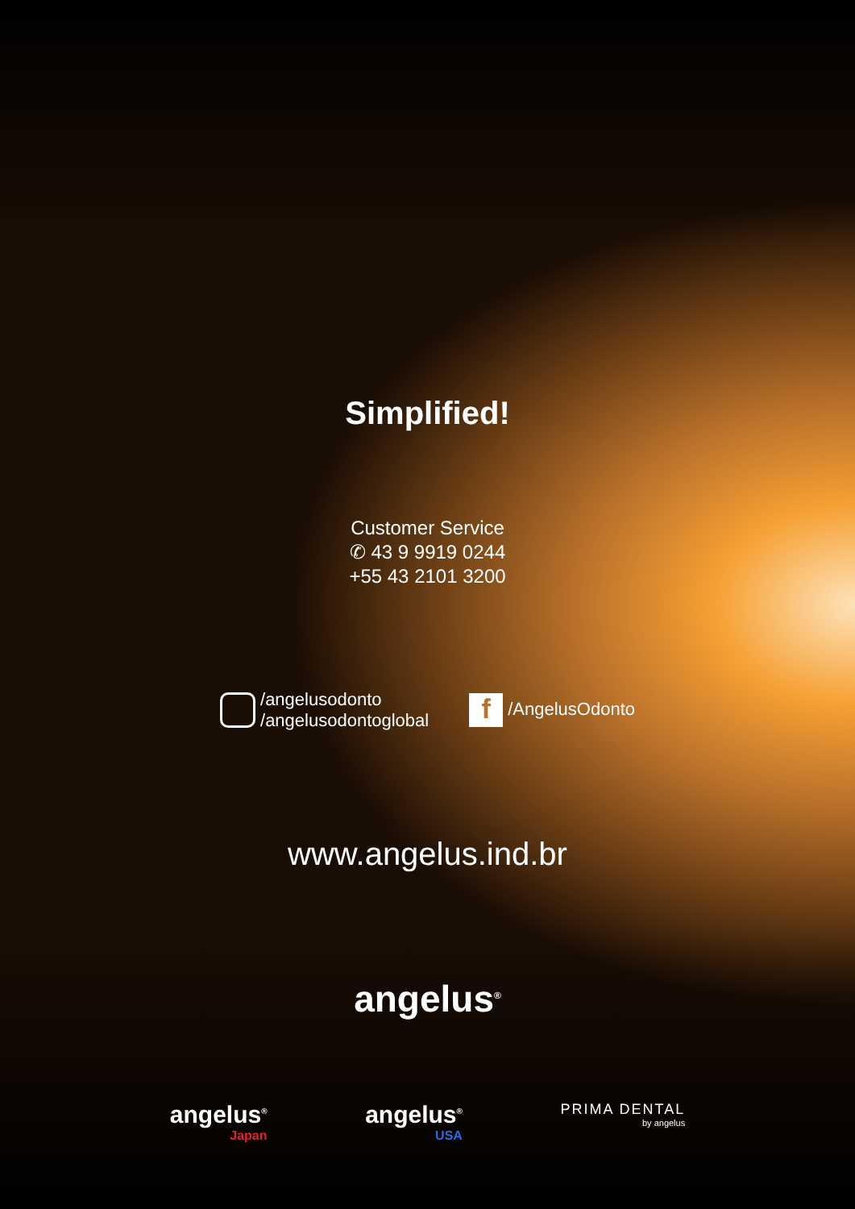Simplified!
Customer Service
✆ 43 9 9919 0244
+55 43 2101 3200
/angelusodonto
/angelusodontoglobal
f /AngelusOdonto
www.angelus.ind.br
angelus<sup>®</sup>
angelus<sup>®</sup>
Japan
angelus<sup>®</sup>
USA
PRIMA DENTAL
by angelus